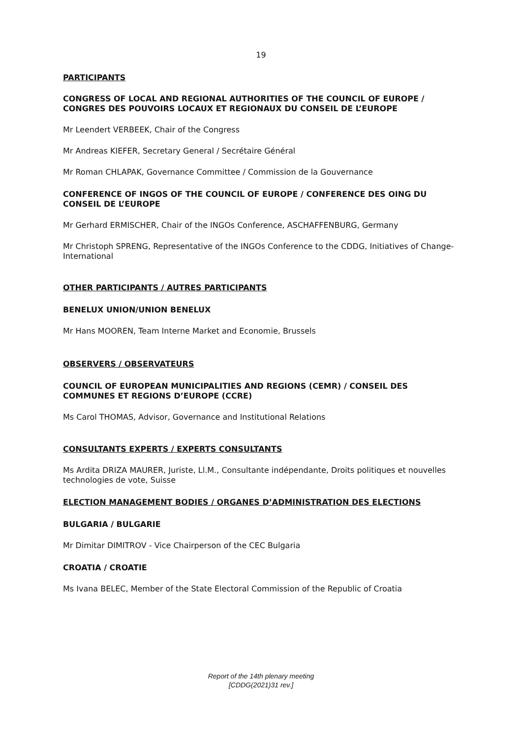19
PARTICIPANTS
CONGRESS OF LOCAL AND REGIONAL AUTHORITIES OF THE COUNCIL OF EUROPE / CONGRES DES POUVOIRS LOCAUX ET REGIONAUX DU CONSEIL DE L’EUROPE
Mr Leendert VERBEEK, Chair of the Congress
Mr Andreas KIEFER, Secretary General / Secrétaire Général
Mr Roman CHLAPAK, Governance Committee / Commission de la Gouvernance
CONFERENCE OF INGOS OF THE COUNCIL OF EUROPE / CONFERENCE DES OING DU CONSEIL DE L’EUROPE
Mr Gerhard ERMISCHER, Chair of the INGOs Conference, ASCHAFFENBURG, Germany
Mr Christoph SPRENG, Representative of the INGOs Conference to the CDDG, Initiatives of Change-International
OTHER PARTICIPANTS / AUTRES PARTICIPANTS
BENELUX UNION/UNION BENELUX
Mr Hans MOOREN, Team Interne Market and Economie, Brussels
OBSERVERS / OBSERVATEURS
COUNCIL OF EUROPEAN MUNICIPALITIES AND REGIONS (CEMR) / CONSEIL DES COMMUNES ET REGIONS D’EUROPE (CCRE)
Ms Carol THOMAS, Advisor, Governance and Institutional Relations
CONSULTANTS EXPERTS / EXPERTS CONSULTANTS
Ms Ardita DRIZA MAURER, Juriste, Ll.M., Consultante indépendante, Droits politiques et nouvelles technologies de vote, Suisse
ELECTION MANAGEMENT BODIES / ORGANES D’ADMINISTRATION DES ELECTIONS
BULGARIA / BULGARIE
Mr Dimitar DIMITROV - Vice Chairperson of the CEC Bulgaria
CROATIA / CROATIE
Ms Ivana BELEC, Member of the State Electoral Commission of the Republic of Croatia
Report of the 14th plenary meeting
[CDDG(2021)31 rev.]